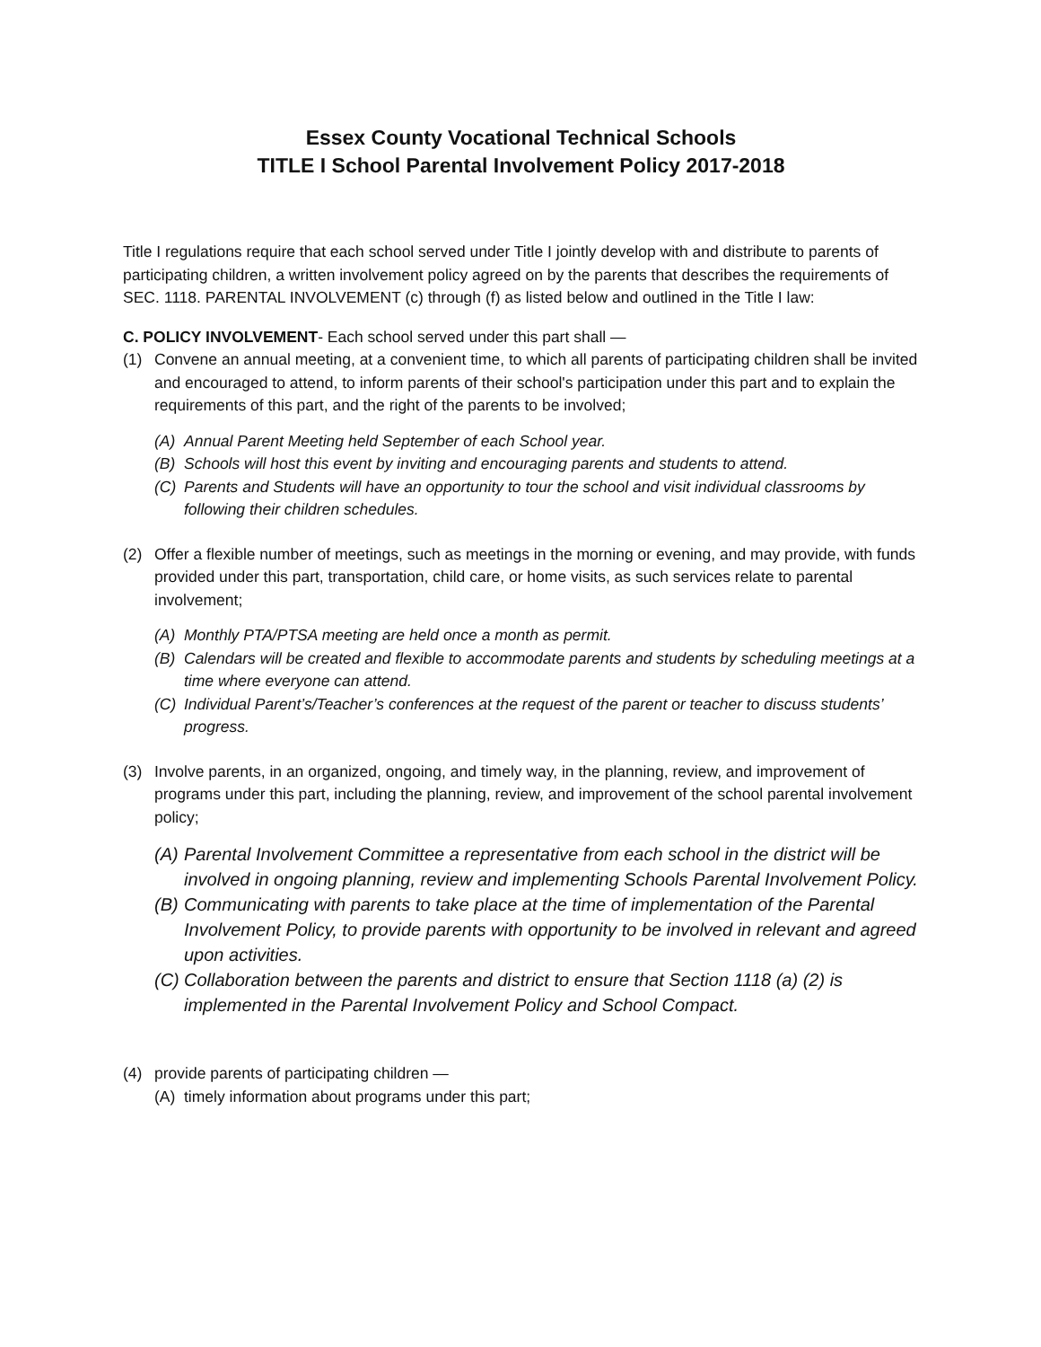Essex County Vocational Technical Schools
TITLE I School Parental Involvement Policy 2017-2018
Title I regulations require that each school served under Title I jointly develop with and distribute to parents of participating children, a written involvement policy agreed on by the parents that describes the requirements of SEC. 1118. PARENTAL INVOLVEMENT (c) through (f) as listed below and outlined in the Title I law:
C. POLICY INVOLVEMENT- Each school served under this part shall —
(1) Convene an annual meeting, at a convenient time, to which all parents of participating children shall be invited and encouraged to attend, to inform parents of their school's participation under this part and to explain the requirements of this part, and the right of the parents to be involved;
(A) Annual Parent Meeting held September of each School year.
(B) Schools will host this event by inviting and encouraging parents and students to attend.
(C) Parents and Students will have an opportunity to tour the school and visit individual classrooms by following their children schedules.
(2) Offer a flexible number of meetings, such as meetings in the morning or evening, and may provide, with funds provided under this part, transportation, child care, or home visits, as such services relate to parental involvement;
(A) Monthly PTA/PTSA meeting are held once a month as permit.
(B) Calendars will be created and flexible to accommodate parents and students by scheduling meetings at a time where everyone can attend.
(C) Individual Parent’s/Teacher’s conferences at the request of the parent or teacher to discuss students’ progress.
(3) Involve parents, in an organized, ongoing, and timely way, in the planning, review, and improvement of programs under this part, including the planning, review, and improvement of the school parental involvement policy;
(A) Parental Involvement Committee a representative from each school in the district will be involved in ongoing planning, review and implementing Schools Parental Involvement Policy.
(B) Communicating with parents to take place at the time of implementation of the Parental Involvement Policy, to provide parents with opportunity to be involved in relevant and agreed upon activities.
(C) Collaboration between the parents and district to ensure that Section 1118 (a) (2) is implemented in the Parental Involvement Policy and School Compact.
(4) provide parents of participating children —
(A) timely information about programs under this part;